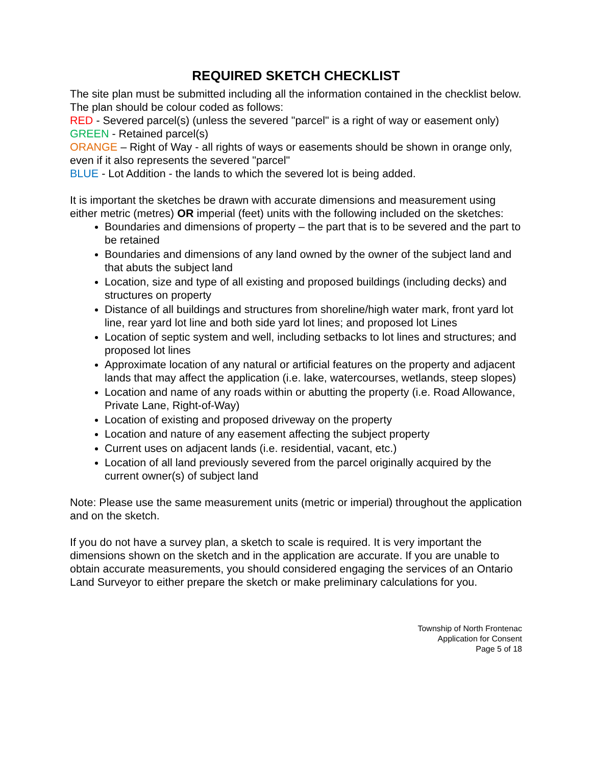REQUIRED SKETCH CHECKLIST
The site plan must be submitted including all the information contained in the checklist below. The plan should be colour coded as follows:
RED - Severed parcel(s) (unless the severed "parcel" is a right of way or easement only)
GREEN - Retained parcel(s)
ORANGE – Right of Way - all rights of ways or easements should be shown in orange only, even if it also represents the severed "parcel"
BLUE - Lot Addition - the lands to which the severed lot is being added.
It is important the sketches be drawn with accurate dimensions and measurement using either metric (metres) OR imperial (feet) units with the following included on the sketches:
Boundaries and dimensions of property – the part that is to be severed and the part to be retained
Boundaries and dimensions of any land owned by the owner of the subject land and that abuts the subject land
Location, size and type of all existing and proposed buildings (including decks) and structures on property
Distance of all buildings and structures from shoreline/high water mark, front yard lot line, rear yard lot line and both side yard lot lines; and proposed lot Lines
Location of septic system and well, including setbacks to lot lines and structures; and proposed lot lines
Approximate location of any natural or artificial features on the property and adjacent lands that may affect the application (i.e. lake, watercourses, wetlands, steep slopes)
Location and name of any roads within or abutting the property (i.e. Road Allowance, Private Lane, Right-of-Way)
Location of existing and proposed driveway on the property
Location and nature of any easement affecting the subject property
Current uses on adjacent lands (i.e. residential, vacant, etc.)
Location of all land previously severed from the parcel originally acquired by the current owner(s) of subject land
Note: Please use the same measurement units (metric or imperial) throughout the application and on the sketch.
If you do not have a survey plan, a sketch to scale is required. It is very important the dimensions shown on the sketch and in the application are accurate. If you are unable to obtain accurate measurements, you should considered engaging the services of an Ontario Land Surveyor to either prepare the sketch or make preliminary calculations for you.
Township of North Frontenac
Application for Consent
Page 5 of 18